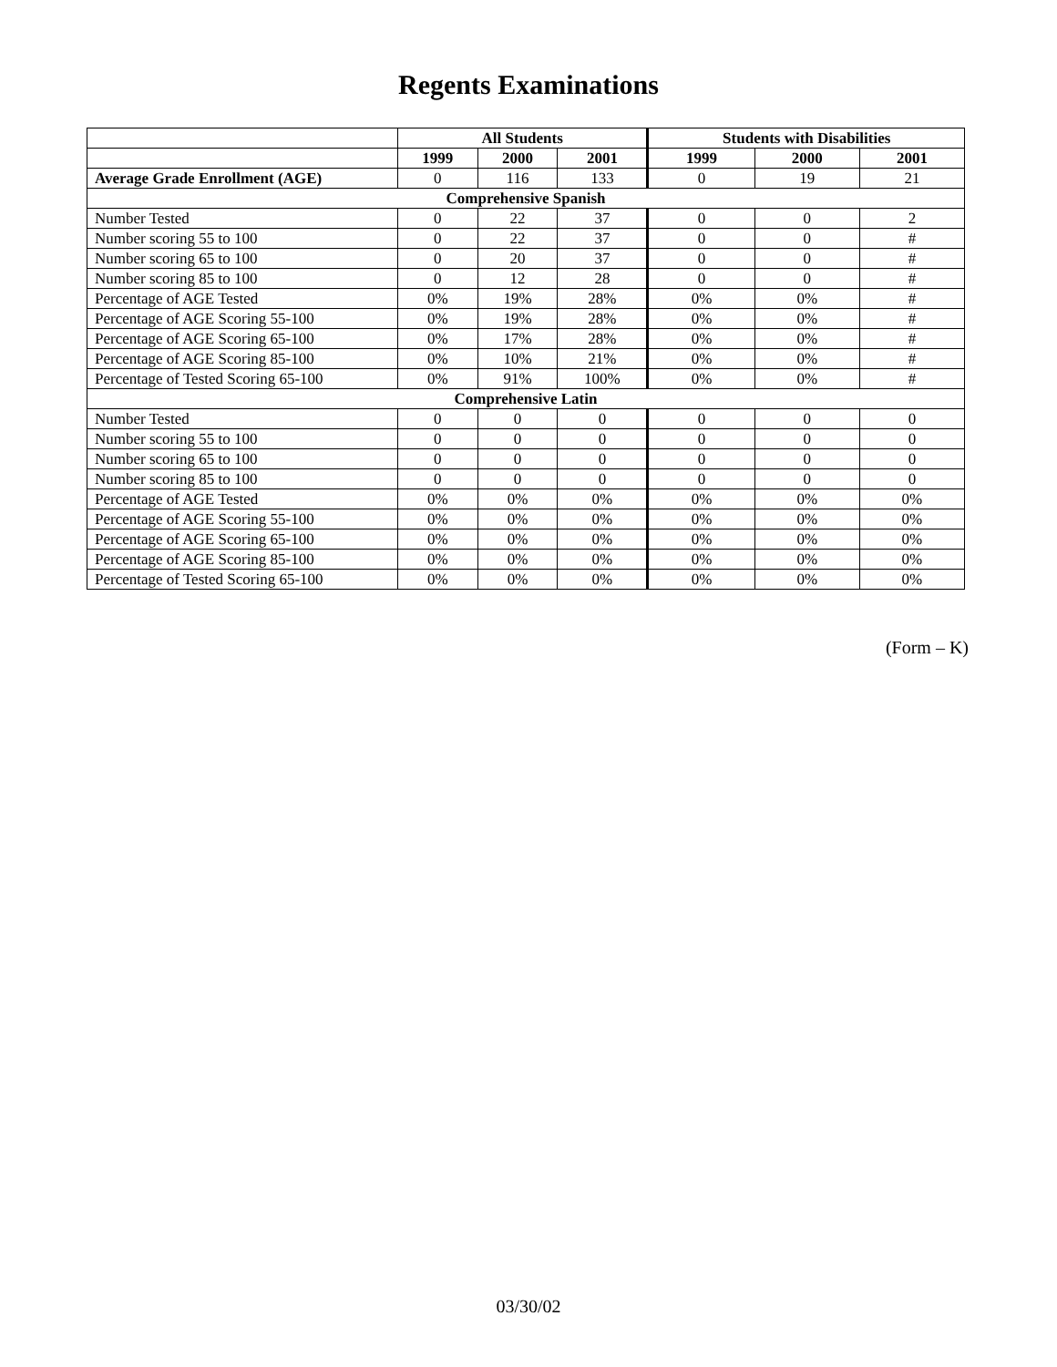Regents Examinations
| | All Students | | | Students with Disabilities | | |
| --- | --- | --- | --- | --- | --- | --- |
| | 1999 | 2000 | 2001 | 1999 | 2000 | 2001 |
| Average Grade Enrollment (AGE) | 0 | 116 | 133 | 0 | 19 | 21 |
| Comprehensive Spanish | | | | | | |
| Number Tested | 0 | 22 | 37 | 0 | 0 | 2 |
| Number scoring 55 to 100 | 0 | 22 | 37 | 0 | 0 | # |
| Number scoring 65 to 100 | 0 | 20 | 37 | 0 | 0 | # |
| Number scoring 85 to 100 | 0 | 12 | 28 | 0 | 0 | # |
| Percentage of AGE Tested | 0% | 19% | 28% | 0% | 0% | # |
| Percentage of AGE Scoring 55-100 | 0% | 19% | 28% | 0% | 0% | # |
| Percentage of AGE Scoring 65-100 | 0% | 17% | 28% | 0% | 0% | # |
| Percentage of AGE Scoring 85-100 | 0% | 10% | 21% | 0% | 0% | # |
| Percentage of Tested Scoring 65-100 | 0% | 91% | 100% | 0% | 0% | # |
| Comprehensive Latin | | | | | | |
| Number Tested | 0 | 0 | 0 | 0 | 0 | 0 |
| Number scoring 55 to 100 | 0 | 0 | 0 | 0 | 0 | 0 |
| Number scoring 65 to 100 | 0 | 0 | 0 | 0 | 0 | 0 |
| Number scoring 85 to 100 | 0 | 0 | 0 | 0 | 0 | 0 |
| Percentage of AGE Tested | 0% | 0% | 0% | 0% | 0% | 0% |
| Percentage of AGE Scoring 55-100 | 0% | 0% | 0% | 0% | 0% | 0% |
| Percentage of AGE Scoring 65-100 | 0% | 0% | 0% | 0% | 0% | 0% |
| Percentage of AGE Scoring 85-100 | 0% | 0% | 0% | 0% | 0% | 0% |
| Percentage of Tested Scoring 65-100 | 0% | 0% | 0% | 0% | 0% | 0% |
(Form – K)
03/30/02